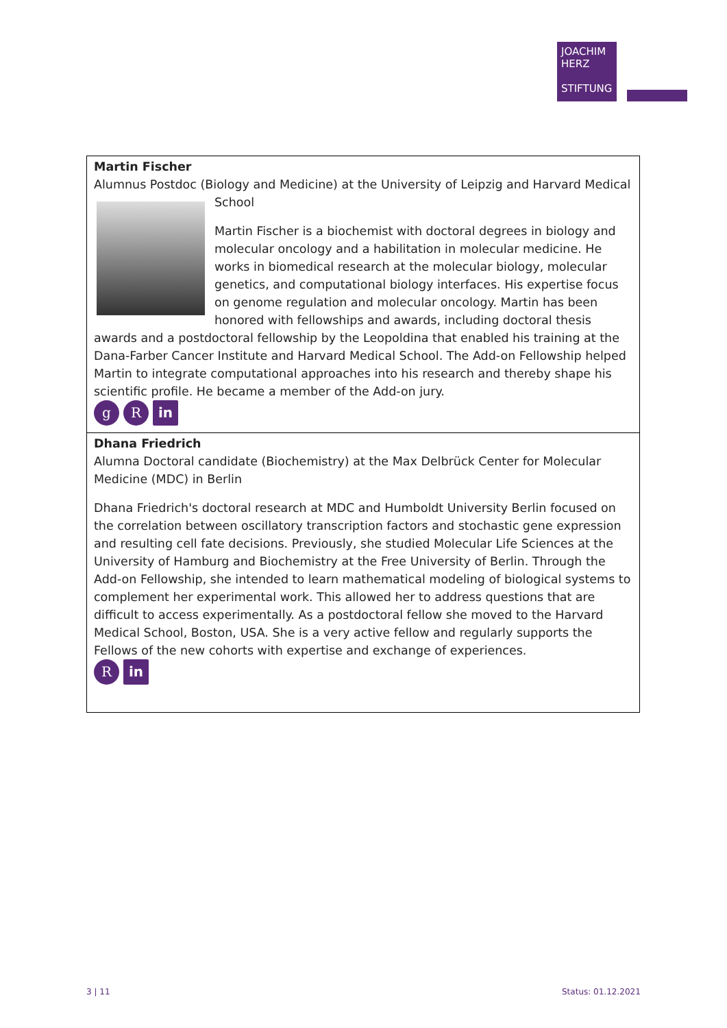JOACHIM
HERZ
STIFTUNG
| Martin Fischer Alumnus Postdoc (Biology and Medicine) at the University of Leipzig and Harvard Medical School Martin Fischer is a biochemist with doctoral degrees in biology and molecular oncology and a habilitation in molecular medicine. He works in biomedical research at the molecular biology, molecular genetics, and computational biology interfaces. His expertise focus on genome regulation and molecular oncology. Martin has been honored with fellowships and awards, including doctoral thesis awards and a postdoctoral fellowship by the Leopoldina that enabled his training at the Dana-Farber Cancer Institute and Harvard Medical School. The Add-on Fellowship helped Martin to integrate computational approaches into his research and thereby shape his scientific profile. He became a member of the Add-on jury. g R in |
| Dhana Friedrich Alumna Doctoral candidate (Biochemistry) at the Max Delbrück Center for Molecular Medicine (MDC) in Berlin Dhana Friedrich's doctoral research at MDC and Humboldt University Berlin focused on the correlation between oscillatory transcription factors and stochastic gene expression and resulting cell fate decisions. Previously, she studied Molecular Life Sciences at the University of Hamburg and Biochemistry at the Free University of Berlin. Through the Add-on Fellowship, she intended to learn mathematical modeling of biological systems to complement her experimental work. This allowed her to address questions that are difficult to access experimentally. As a postdoctoral fellow she moved to the Harvard Medical School, Boston, USA. She is a very active fellow and regularly supports the Fellows of the new cohorts with expertise and exchange of experiences. R in |
3 | 11 Status: 01.12.2021